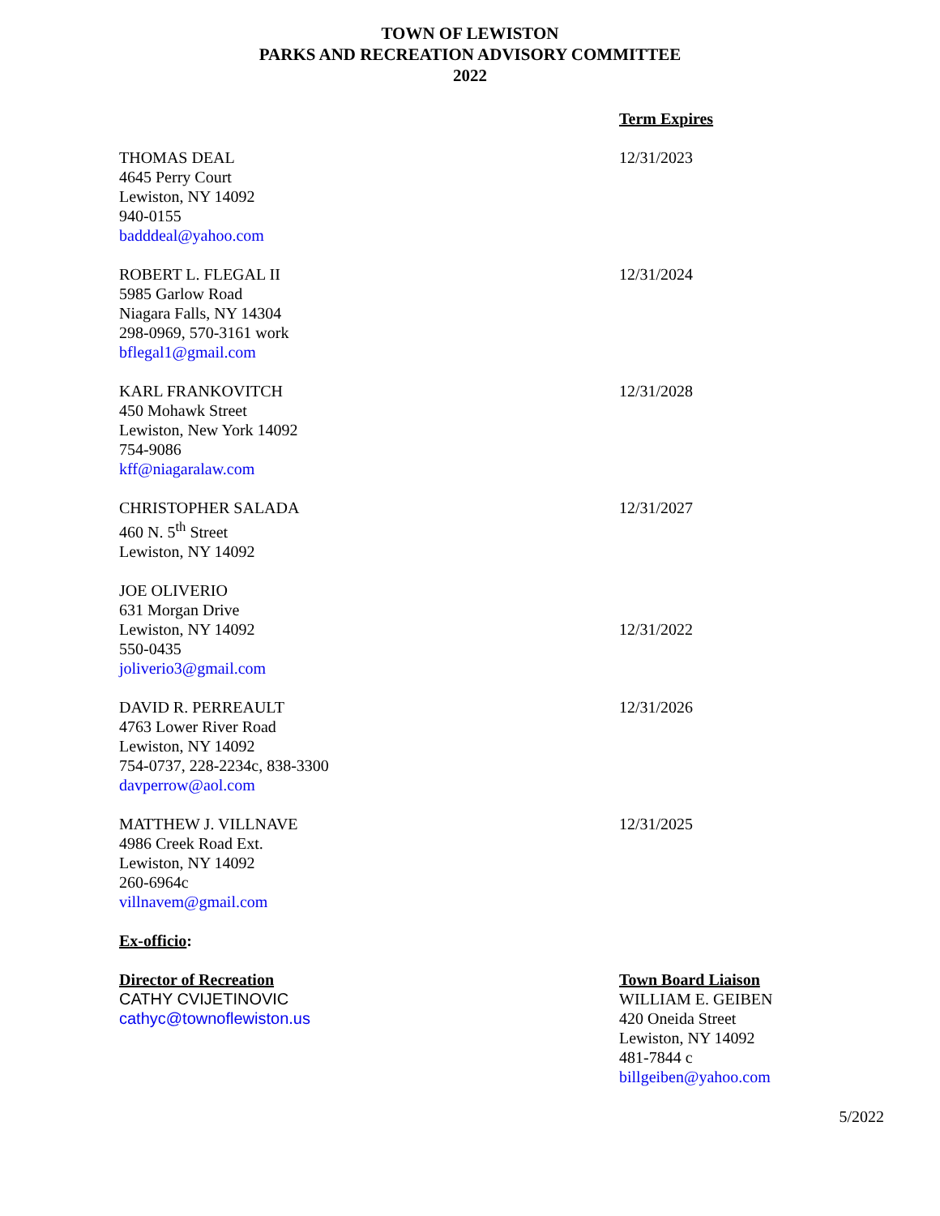TOWN OF LEWISTON
PARKS AND RECREATION ADVISORY COMMITTEE
2022
Term Expires
THOMAS DEAL
4645 Perry Court
Lewiston, NY 14092
940-0155
badddeal@yahoo.com
12/31/2023
ROBERT L. FLEGAL II
5985 Garlow Road
Niagara Falls, NY 14304
298-0969, 570-3161 work
bflegal1@gmail.com
12/31/2024
KARL FRANKOVITCH
450 Mohawk Street
Lewiston, New York 14092
754-9086
kff@niagaralaw.com
12/31/2028
CHRISTOPHER SALADA
460 N. 5<sup>th</sup> Street
Lewiston, NY 14092
12/31/2027
JOE OLIVERIO
631 Morgan Drive
Lewiston, NY 14092
550-0435
joliverio3@gmail.com
12/31/2022
DAVID R. PERREAULT
4763 Lower River Road
Lewiston, NY 14092
754-0737, 228-2234c, 838-3300
davperrow@aol.com
12/31/2026
MATTHEW J. VILLNAVE
4986 Creek Road Ext.
Lewiston, NY 14092
260-6964c
villnavem@gmail.com
12/31/2025
Ex-officio:
Director of Recreation
CATHY CVIJETINOVIC
cathyc@townoflewiston.us
Town Board Liaison
WILLIAM E. GEIBEN
420 Oneida Street
Lewiston, NY 14092
481-7844 c
billgeiben@yahoo.com
5/2022